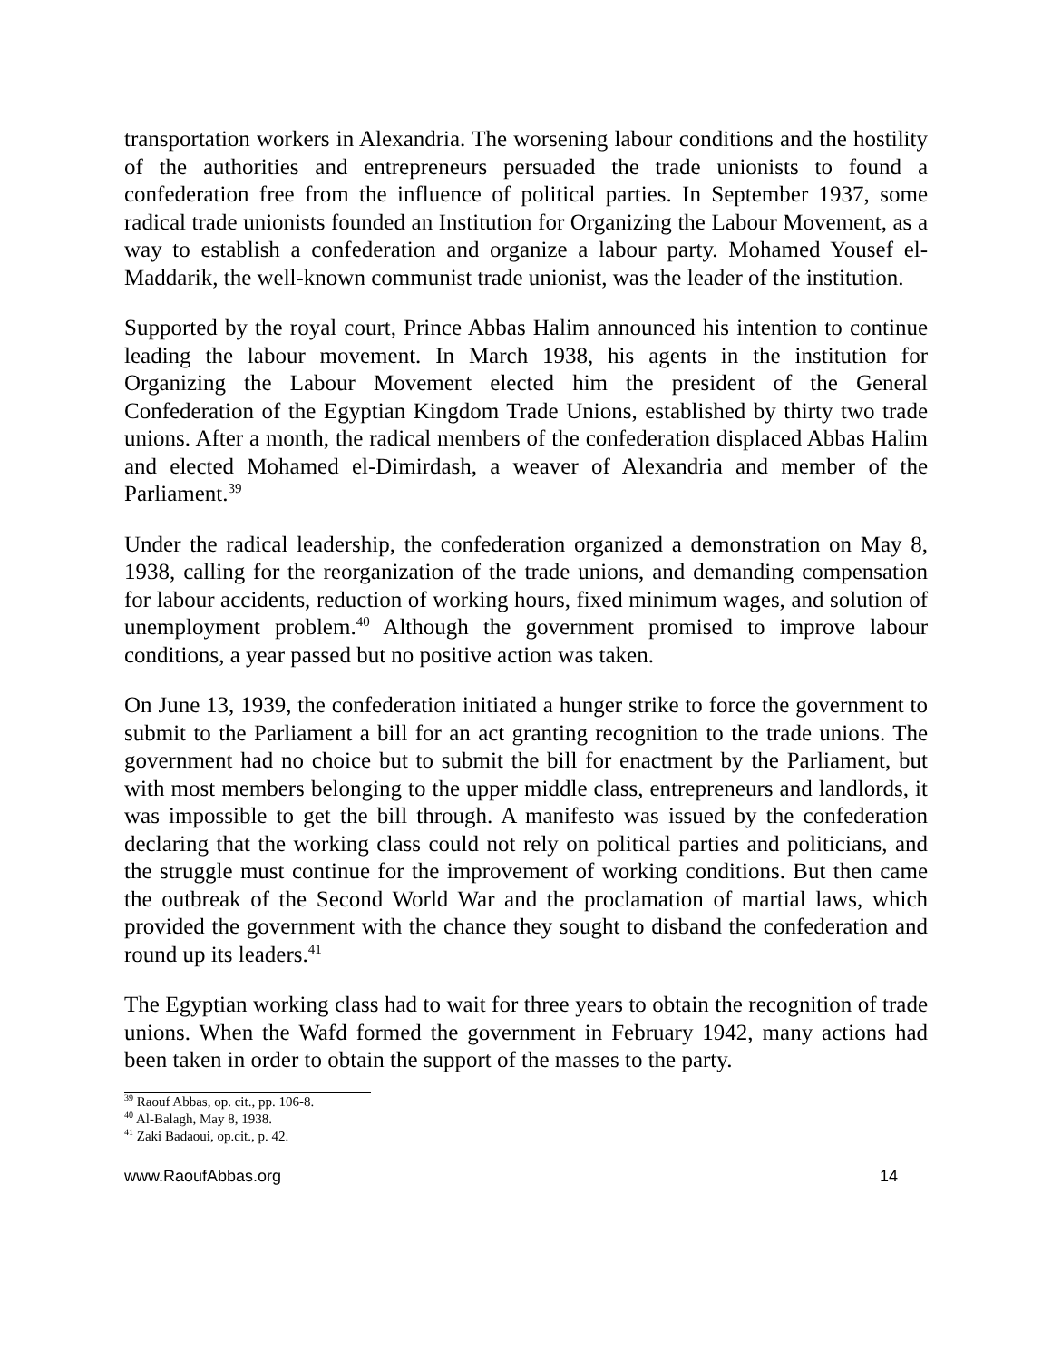transportation workers in Alexandria. The worsening labour conditions and the hostility of the authorities and entrepreneurs persuaded the trade unionists to found a confederation free from the influence of political parties. In September 1937, some radical trade unionists founded an Institution for Organizing the Labour Movement, as a way to establish a confederation and organize a labour party. Mohamed Yousef el-Maddarik, the well-known communist trade unionist, was the leader of the institution.
Supported by the royal court, Prince Abbas Halim announced his intention to continue leading the labour movement. In March 1938, his agents in the institution for Organizing the Labour Movement elected him the president of the General Confederation of the Egyptian Kingdom Trade Unions, established by thirty two trade unions. After a month, the radical members of the confederation displaced Abbas Halim and elected Mohamed el-Dimirdash, a weaver of Alexandria and member of the Parliament.<sup>39</sup>
Under the radical leadership, the confederation organized a demonstration on May 8, 1938, calling for the reorganization of the trade unions, and demanding compensation for labour accidents, reduction of working hours, fixed minimum wages, and solution of unemployment problem.<sup>40</sup> Although the government promised to improve labour conditions, a year passed but no positive action was taken.
On June 13, 1939, the confederation initiated a hunger strike to force the government to submit to the Parliament a bill for an act granting recognition to the trade unions. The government had no choice but to submit the bill for enactment by the Parliament, but with most members belonging to the upper middle class, entrepreneurs and landlords, it was impossible to get the bill through. A manifesto was issued by the confederation declaring that the working class could not rely on political parties and politicians, and the struggle must continue for the improvement of working conditions. But then came the outbreak of the Second World War and the proclamation of martial laws, which provided the government with the chance they sought to disband the confederation and round up its leaders.<sup>41</sup>
The Egyptian working class had to wait for three years to obtain the recognition of trade unions. When the Wafd formed the government in February 1942, many actions had been taken in order to obtain the support of the masses to the party.
<sup>39</sup> Raouf Abbas, op. cit., pp. 106-8.
<sup>40</sup> Al-Balagh, May 8, 1938.
<sup>41</sup> Zaki Badaoui, op.cit., p. 42.
www.RaoufAbbas.org 14